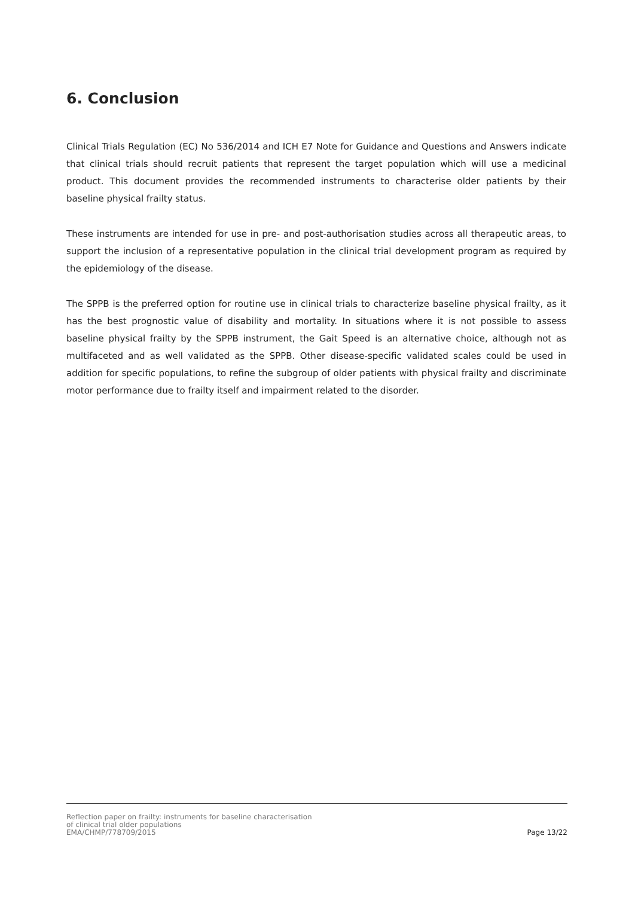6. Conclusion
Clinical Trials Regulation (EC) No 536/2014 and ICH E7 Note for Guidance and Questions and Answers indicate that clinical trials should recruit patients that represent the target population which will use a medicinal product. This document provides the recommended instruments to characterise older patients by their baseline physical frailty status.
These instruments are intended for use in pre- and post-authorisation studies across all therapeutic areas, to support the inclusion of a representative population in the clinical trial development program as required by the epidemiology of the disease.
The SPPB is the preferred option for routine use in clinical trials to characterize baseline physical frailty, as it has the best prognostic value of disability and mortality. In situations where it is not possible to assess baseline physical frailty by the SPPB instrument, the Gait Speed is an alternative choice, although not as multifaceted and as well validated as the SPPB. Other disease-specific validated scales could be used in addition for specific populations, to refine the subgroup of older patients with physical frailty and discriminate motor performance due to frailty itself and impairment related to the disorder.
Reflection paper on frailty: instruments for baseline characterisation
of clinical trial older populations
EMA/CHMP/778709/2015
Page 13/22